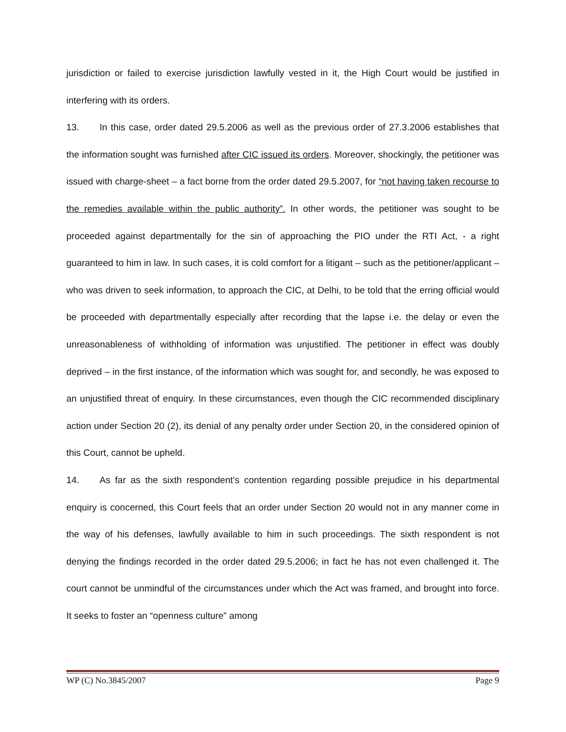jurisdiction or failed to exercise jurisdiction lawfully vested in it, the High Court would be justified in interfering with its orders.
13. In this case, order dated 29.5.2006 as well as the previous order of 27.3.2006 establishes that the information sought was furnished after CIC issued its orders. Moreover, shockingly, the petitioner was issued with charge-sheet – a fact borne from the order dated 29.5.2007, for “not having taken recourse to the remedies available within the public authority”. In other words, the petitioner was sought to be proceeded against departmentally for the sin of approaching the PIO under the RTI Act, - a right guaranteed to him in law. In such cases, it is cold comfort for a litigant – such as the petitioner/applicant – who was driven to seek information, to approach the CIC, at Delhi, to be told that the erring official would be proceeded with departmentally especially after recording that the lapse i.e. the delay or even the unreasonableness of withholding of information was unjustified. The petitioner in effect was doubly deprived – in the first instance, of the information which was sought for, and secondly, he was exposed to an unjustified threat of enquiry. In these circumstances, even though the CIC recommended disciplinary action under Section 20 (2), its denial of any penalty order under Section 20, in the considered opinion of this Court, cannot be upheld.
14. As far as the sixth respondent’s contention regarding possible prejudice in his departmental enquiry is concerned, this Court feels that an order under Section 20 would not in any manner come in the way of his defenses, lawfully available to him in such proceedings. The sixth respondent is not denying the findings recorded in the order dated 29.5.2006; in fact he has not even challenged it. The court cannot be unmindful of the circumstances under which the Act was framed, and brought into force. It seeks to foster an “openness culture” among
WP (C) No.3845/2007 Page 9